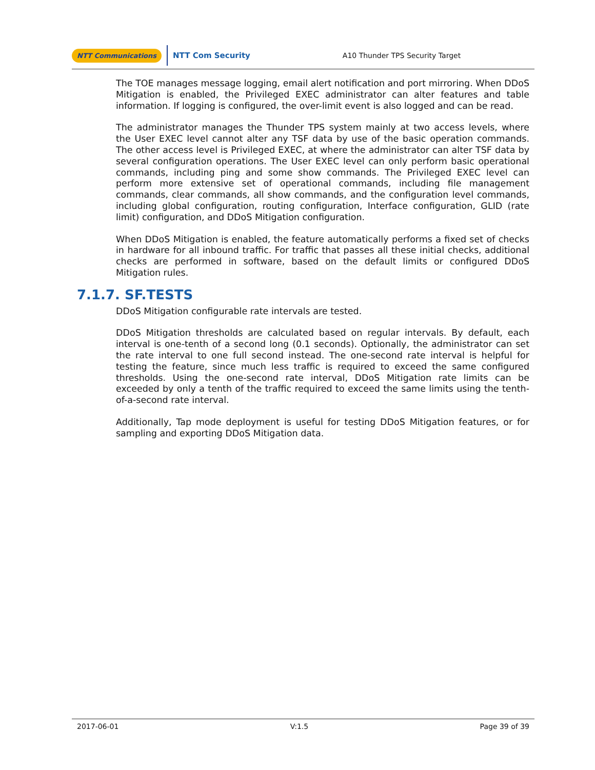NTT Communications NTT Com Security A10 Thunder TPS Security Target
The TOE manages message logging, email alert notification and port mirroring. When DDoS Mitigation is enabled, the Privileged EXEC administrator can alter features and table information. If logging is configured, the over-limit event is also logged and can be read.
The administrator manages the Thunder TPS system mainly at two access levels, where the User EXEC level cannot alter any TSF data by use of the basic operation commands. The other access level is Privileged EXEC, at where the administrator can alter TSF data by several configuration operations. The User EXEC level can only perform basic operational commands, including ping and some show commands. The Privileged EXEC level can perform more extensive set of operational commands, including file management commands, clear commands, all show commands, and the configuration level commands, including global configuration, routing configuration, Interface configuration, GLID (rate limit) configuration, and DDoS Mitigation configuration.
When DDoS Mitigation is enabled, the feature automatically performs a fixed set of checks in hardware for all inbound traffic. For traffic that passes all these initial checks, additional checks are performed in software, based on the default limits or configured DDoS Mitigation rules.
7.1.7. SF.TESTS
DDoS Mitigation configurable rate intervals are tested.
DDoS Mitigation thresholds are calculated based on regular intervals. By default, each interval is one-tenth of a second long (0.1 seconds). Optionally, the administrator can set the rate interval to one full second instead. The one-second rate interval is helpful for testing the feature, since much less traffic is required to exceed the same configured thresholds. Using the one-second rate interval, DDoS Mitigation rate limits can be exceeded by only a tenth of the traffic required to exceed the same limits using the tenth-of-a-second rate interval.
Additionally, Tap mode deployment is useful for testing DDoS Mitigation features, or for sampling and exporting DDoS Mitigation data.
2017-06-01 V:1.5 Page 39 of 39